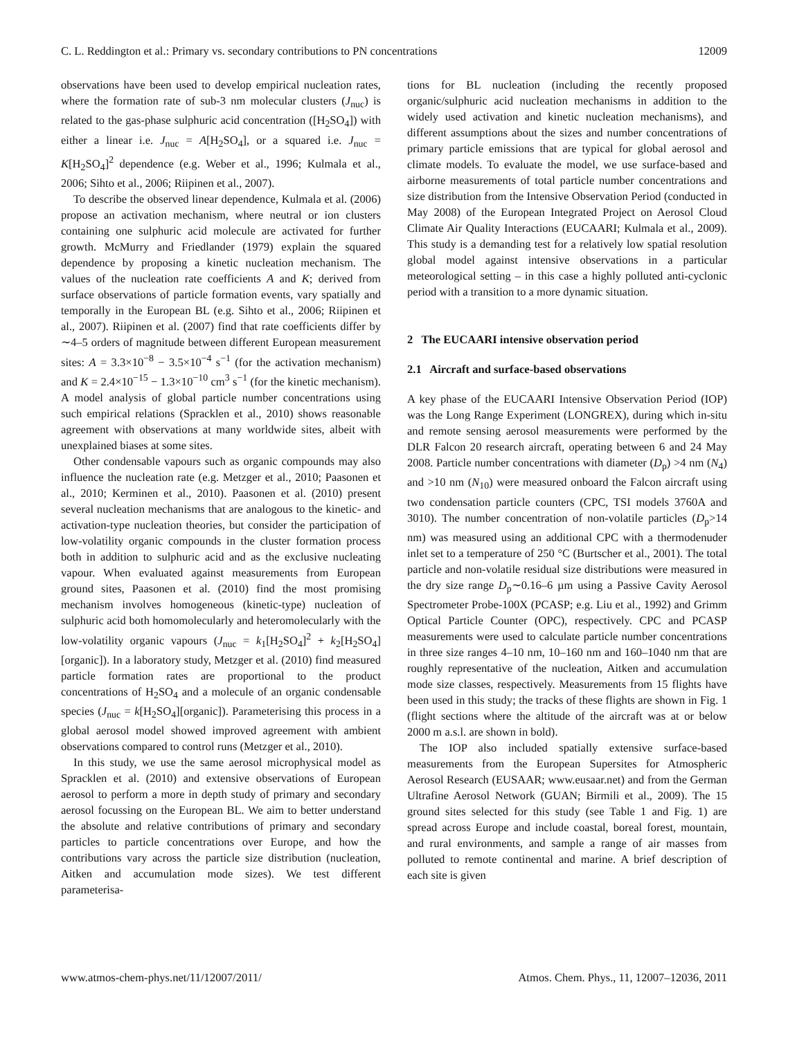C. L. Reddington et al.: Primary vs. secondary contributions to PN concentrations 12009
observations have been used to develop empirical nucleation rates, where the formation rate of sub-3 nm molecular clusters (J<sub>nuc</sub>) is related to the gas-phase sulphuric acid concentration ([H<sub>2</sub>SO<sub>4</sub>]) with either a linear i.e. J<sub>nuc</sub> = A[H<sub>2</sub>SO<sub>4</sub>], or a squared i.e. J<sub>nuc</sub> = K[H<sub>2</sub>SO<sub>4</sub>]<sup>2</sup> dependence (e.g. Weber et al., 1996; Kulmala et al., 2006; Sihto et al., 2006; Riipinen et al., 2007).
To describe the observed linear dependence, Kulmala et al. (2006) propose an activation mechanism, where neutral or ion clusters containing one sulphuric acid molecule are activated for further growth. McMurry and Friedlander (1979) explain the squared dependence by proposing a kinetic nucleation mechanism. The values of the nucleation rate coefficients A and K; derived from surface observations of particle formation events, vary spatially and temporally in the European BL (e.g. Sihto et al., 2006; Riipinen et al., 2007). Riipinen et al. (2007) find that rate coefficients differ by ∼4–5 orders of magnitude between different European measurement sites: A = 3.3×10<sup>−8</sup> − 3.5×10<sup>−4</sup> s<sup>−1</sup> (for the activation mechanism) and K = 2.4×10<sup>−15</sup> − 1.3×10<sup>−10</sup> cm<sup>3</sup> s<sup>−1</sup> (for the kinetic mechanism). A model analysis of global particle number concentrations using such empirical relations (Spracklen et al., 2010) shows reasonable agreement with observations at many worldwide sites, albeit with unexplained biases at some sites.
Other condensable vapours such as organic compounds may also influence the nucleation rate (e.g. Metzger et al., 2010; Paasonen et al., 2010; Kerminen et al., 2010). Paasonen et al. (2010) present several nucleation mechanisms that are analogous to the kinetic- and activation-type nucleation theories, but consider the participation of low-volatility organic compounds in the cluster formation process both in addition to sulphuric acid and as the exclusive nucleating vapour. When evaluated against measurements from European ground sites, Paasonen et al. (2010) find the most promising mechanism involves homogeneous (kinetic-type) nucleation of sulphuric acid both homomolecularly and heteromolecularly with the low-volatility organic vapours (J<sub>nuc</sub> = k<sub>1</sub>[H<sub>2</sub>SO<sub>4</sub>]<sup>2</sup> + k<sub>2</sub>[H<sub>2</sub>SO<sub>4</sub>][organic]). In a laboratory study, Metzger et al. (2010) find measured particle formation rates are proportional to the product concentrations of H<sub>2</sub>SO<sub>4</sub> and a molecule of an organic condensable species (J<sub>nuc</sub> = k[H<sub>2</sub>SO<sub>4</sub>][organic]). Parameterising this process in a global aerosol model showed improved agreement with ambient observations compared to control runs (Metzger et al., 2010).
In this study, we use the same aerosol microphysical model as Spracklen et al. (2010) and extensive observations of European aerosol to perform a more in depth study of primary and secondary aerosol focussing on the European BL. We aim to better understand the absolute and relative contributions of primary and secondary particles to particle concentrations over Europe, and how the contributions vary across the particle size distribution (nucleation, Aitken and accumulation mode sizes). We test different parameterisa-
tions for BL nucleation (including the recently proposed organic/sulphuric acid nucleation mechanisms in addition to the widely used activation and kinetic nucleation mechanisms), and different assumptions about the sizes and number concentrations of primary particle emissions that are typical for global aerosol and climate models. To evaluate the model, we use surface-based and airborne measurements of total particle number concentrations and size distribution from the Intensive Observation Period (conducted in May 2008) of the European Integrated Project on Aerosol Cloud Climate Air Quality Interactions (EUCAARI; Kulmala et al., 2009). This study is a demanding test for a relatively low spatial resolution global model against intensive observations in a particular meteorological setting – in this case a highly polluted anti-cyclonic period with a transition to a more dynamic situation.
2 The EUCAARI intensive observation period
2.1 Aircraft and surface-based observations
A key phase of the EUCAARI Intensive Observation Period (IOP) was the Long Range Experiment (LONGREX), during which in-situ and remote sensing aerosol measurements were performed by the DLR Falcon 20 research aircraft, operating between 6 and 24 May 2008. Particle number concentrations with diameter (D<sub>p</sub>) >4 nm (N<sub>4</sub>) and >10 nm (N<sub>10</sub>) were measured onboard the Falcon aircraft using two condensation particle counters (CPC, TSI models 3760A and 3010). The number concentration of non-volatile particles (D<sub>p</sub>>14 nm) was measured using an additional CPC with a thermodenuder inlet set to a temperature of 250 °C (Burtscher et al., 2001). The total particle and non-volatile residual size distributions were measured in the dry size range D<sub>p</sub>∼0.16–6 µm using a Passive Cavity Aerosol Spectrometer Probe-100X (PCASP; e.g. Liu et al., 1992) and Grimm Optical Particle Counter (OPC), respectively. CPC and PCASP measurements were used to calculate particle number concentrations in three size ranges 4–10 nm, 10–160 nm and 160–1040 nm that are roughly representative of the nucleation, Aitken and accumulation mode size classes, respectively. Measurements from 15 flights have been used in this study; the tracks of these flights are shown in Fig. 1 (flight sections where the altitude of the aircraft was at or below 2000 m a.s.l. are shown in bold).
The IOP also included spatially extensive surface-based measurements from the European Supersites for Atmospheric Aerosol Research (EUSAAR; www.eusaar.net) and from the German Ultrafine Aerosol Network (GUAN; Birmili et al., 2009). The 15 ground sites selected for this study (see Table 1 and Fig. 1) are spread across Europe and include coastal, boreal forest, mountain, and rural environments, and sample a range of air masses from polluted to remote continental and marine. A brief description of each site is given
www.atmos-chem-phys.net/11/12007/2011/ Atmos. Chem. Phys., 11, 12007–12036, 2011